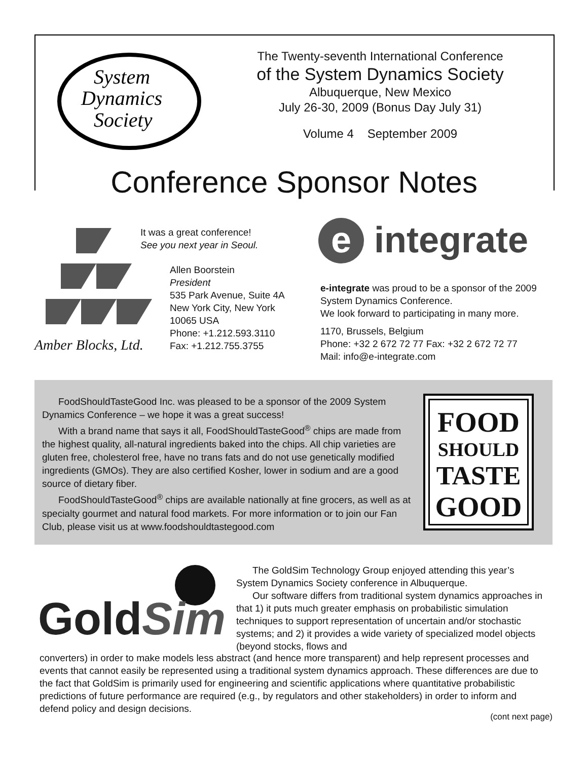System
Dynamics
Society
The Twenty-seventh International Conference
of the System Dynamics Society
Albuquerque, New Mexico
July 26-30, 2009 (Bonus Day July 31)
Volume 4 September 2009
Conference Sponsor Notes
Amber Blocks, Ltd.
It was a great conference!
See you next year in Seoul.
Allen Boorstein
President
535 Park Avenue, Suite 4A
New York City, New York
10065 USA
Phone: +1.212.593.3110
Fax: +1.212.755.3755
e integrate
e-integrate was proud to be a sponsor of the 2009 System Dynamics Conference.
We look forward to participating in many more.
1170, Brussels, Belgium
Phone: +32 2 672 72 77 Fax: +32 2 672 72 77
Mail: info@e-integrate.com
FoodShouldTasteGood Inc. was pleased to be a sponsor of the 2009 System Dynamics Conference – we hope it was a great success!
With a brand name that says it all, FoodShouldTasteGood<sup>®</sup> chips are made from the highest quality, all-natural ingredients baked into the chips. All chip varieties are gluten free, cholesterol free, have no trans fats and do not use genetically modified ingredients (GMOs). They are also certified Kosher, lower in sodium and are a good source of dietary fiber.
FoodShouldTasteGood<sup>®</sup> chips are available nationally at fine grocers, as well as at specialty gourmet and natural food markets. For more information or to join our Fan Club, please visit us at www.foodshouldtastegood.com
FOOD
SHOULD
TASTE
GOOD
GoldSim
The GoldSim Technology Group enjoyed attending this year’s System Dynamics Society conference in Albuquerque.
Our software differs from traditional system dynamics approaches in that 1) it puts much greater emphasis on probabilistic simulation techniques to support representation of uncertain and/or stochastic systems; and 2) it provides a wide variety of specialized model objects (beyond stocks, flows and
converters) in order to make models less abstract (and hence more transparent) and help represent processes and events that cannot easily be represented using a traditional system dynamics approach. These differences are due to the fact that GoldSim is primarily used for engineering and scientific applications where quantitative probabilistic predictions of future performance are required (e.g., by regulators and other stakeholders) in order to inform and defend policy and design decisions.
(cont next page)